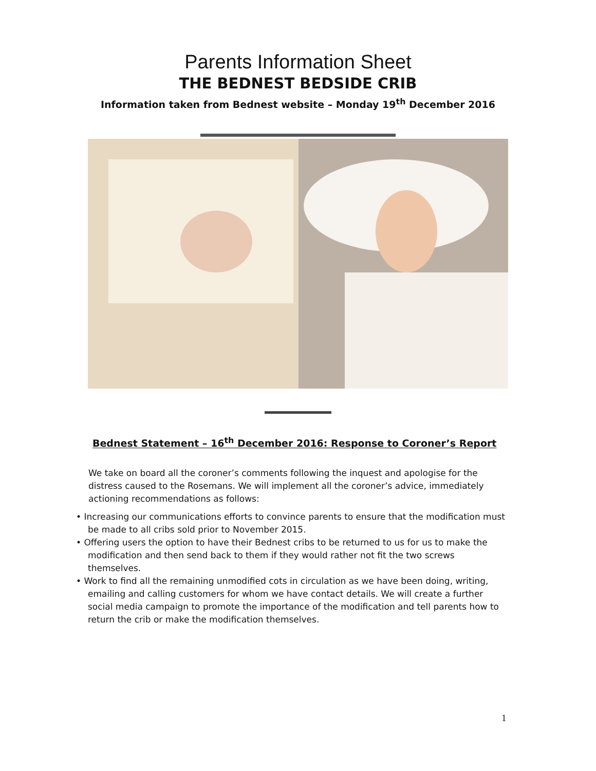Parents Information Sheet
THE BEDNEST BEDSIDE CRIB
Information taken from Bednest website – Monday 19<sup>th</sup> December 2016
Bednest Statement – 16<sup>th</sup> December 2016: Response to Coroner’s Report
We take on board all the coroner’s comments following the inquest and apologise for the distress caused to the Rosemans. We will implement all the coroner’s advice, immediately actioning recommendations as follows:
• Increasing our communications efforts to convince parents to ensure that the modification must be made to all cribs sold prior to November 2015.
• Offering users the option to have their Bednest cribs to be returned to us for us to make the modification and then send back to them if they would rather not fit the two screws themselves.
• Work to find all the remaining unmodified cots in circulation as we have been doing, writing, emailing and calling customers for whom we have contact details. We will create a further social media campaign to promote the importance of the modification and tell parents how to return the crib or make the modification themselves.
1